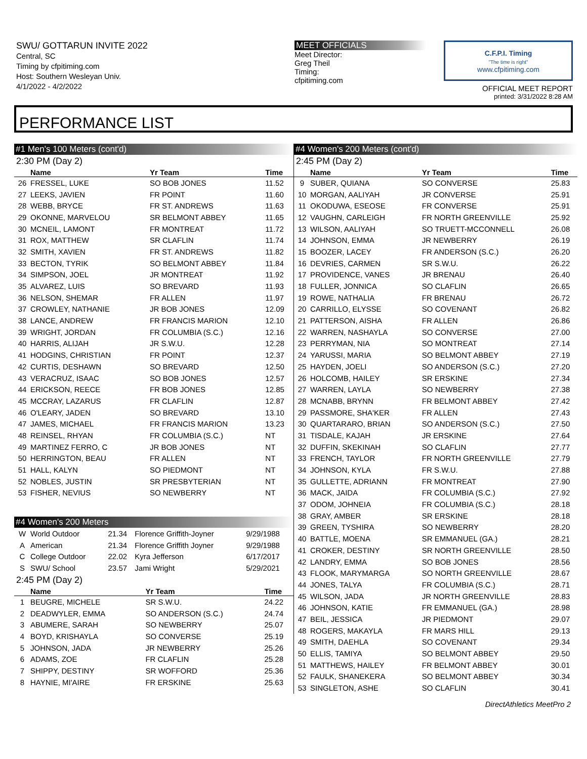SWU/ GOTTARUN INVITE 2022
Central, SC
Timing by cfpitiming.com
Host: Southern Wesleyan Univ.
4/1/2022 - 4/2/2022
MEET OFFICIALS
Meet Director:
Greg Theil
Timing:
cfpitiming.com
C.F.P.I. Timing
"The time is right"
www.cfpitiming.com
OFFICIAL MEET REPORT
printed: 3/31/2022 8:28 AM
PERFORMANCE LIST
#1 Men's 100 Meters (cont'd)
2:30 PM (Day 2)
| | Name | Yr Team | Time |
| --- | --- | --- | --- |
| 26 | FRESSEL, LUKE | SO BOB JONES | 11.52 |
| 27 | LEEKS, JAVIEN | FR POINT | 11.60 |
| 28 | WEBB, BRYCE | FR ST. ANDREWS | 11.63 |
| 29 | OKONNE, MARVELOU | SR BELMONT ABBEY | 11.65 |
| 30 | MCNEIL, LAMONT | FR MONTREAT | 11.72 |
| 31 | ROX, MATTHEW | SR CLAFLIN | 11.74 |
| 32 | SMITH, XAVIEN | FR ST. ANDREWS | 11.82 |
| 33 | BECTON, TYRIK | SO BELMONT ABBEY | 11.84 |
| 34 | SIMPSON, JOEL | JR MONTREAT | 11.92 |
| 35 | ALVAREZ, LUIS | SO BREVARD | 11.93 |
| 36 | NELSON, SHEMAR | FR ALLEN | 11.97 |
| 37 | CROWLEY, NATHANIE | JR BOB JONES | 12.09 |
| 38 | LANCE, ANDREW | FR FRANCIS MARION | 12.10 |
| 39 | WRIGHT, JORDAN | FR COLUMBIA (S.C.) | 12.16 |
| 40 | HARRIS, ALIJAH | JR S.W.U. | 12.28 |
| 41 | HODGINS, CHRISTIAN | FR POINT | 12.37 |
| 42 | CURTIS, DESHAWN | SO BREVARD | 12.50 |
| 43 | VERACRUZ, ISAAC | SO BOB JONES | 12.57 |
| 44 | ERICKSON, REECE | FR BOB JONES | 12.85 |
| 45 | MCCRAY, LAZARUS | FR CLAFLIN | 12.87 |
| 46 | O'LEARY, JADEN | SO BREVARD | 13.10 |
| 47 | JAMES, MICHAEL | FR FRANCIS MARION | 13.23 |
| 48 | REINSEL, RHYAN | FR COLUMBIA (S.C.) | NT |
| 49 | MARTINEZ FERRO, C | JR BOB JONES | NT |
| 50 | HERRINGTON, BEAU | FR ALLEN | NT |
| 51 | HALL, KALYN | SO PIEDMONT | NT |
| 52 | NOBLES, JUSTIN | SR PRESBYTERIAN | NT |
| 53 | FISHER, NEVIUS | SO NEWBERRY | NT |
#4 Women's 200 Meters
| W | World Outdoor | 21.34 | Florence Griffith-Joyner | 9/29/1988 |
| A | American | 21.34 | Florence Griffith Joyner | 9/29/1988 |
| C | College Outdoor | 22.02 | Kyra Jefferson | 6/17/2017 |
| S | SWU/ School | 23.57 | Jami Wright | 5/29/2021 |
2:45 PM (Day 2)
| | Name | Yr Team | Time |
| --- | --- | --- | --- |
| 1 | BEUGRE, MICHELE | SR S.W.U. | 24.22 |
| 2 | DEADWYLER, EMMA | SO ANDERSON (S.C.) | 24.74 |
| 3 | ABUMERE, SARAH | SO NEWBERRY | 25.07 |
| 4 | BOYD, KRISHAYLA | SO CONVERSE | 25.19 |
| 5 | JOHNSON, JADA | JR NEWBERRY | 25.26 |
| 6 | ADAMS, ZOE | FR CLAFLIN | 25.28 |
| 7 | SHIPPY, DESTINY | SR WOFFORD | 25.36 |
| 8 | HAYNIE, MI'AIRE | FR ERSKINE | 25.63 |
#4 Women's 200 Meters (cont'd)
2:45 PM (Day 2)
| | Name | Yr Team | Time |
| --- | --- | --- | --- |
| 9 | SUBER, QUIANA | SO CONVERSE | 25.83 |
| 10 | MORGAN, AALIYAH | JR CONVERSE | 25.91 |
| 11 | OKODUWA, ESEOSE | FR CONVERSE | 25.91 |
| 12 | VAUGHN, CARLEIGH | FR NORTH GREENVILLE | 25.92 |
| 13 | WILSON, AALIYAH | SO TRUETT-MCCONNELL | 26.08 |
| 14 | JOHNSON, EMMA | JR NEWBERRY | 26.19 |
| 15 | BOOZER, LACEY | FR ANDERSON (S.C.) | 26.20 |
| 16 | DEVRIES, CARMEN | SR S.W.U. | 26.22 |
| 17 | PROVIDENCE, VANES | JR BRENAU | 26.40 |
| 18 | FULLER, JONNICA | SO CLAFLIN | 26.65 |
| 19 | ROWE, NATHALIA | FR BRENAU | 26.72 |
| 20 | CARRILLO, ELYSSE | SO COVENANT | 26.82 |
| 21 | PATTERSON, AISHA | FR ALLEN | 26.86 |
| 22 | WARREN, NASHAYLA | SO CONVERSE | 27.00 |
| 23 | PERRYMAN, NIA | SO MONTREAT | 27.14 |
| 24 | YARUSSI, MARIA | SO BELMONT ABBEY | 27.19 |
| 25 | HAYDEN, JOELI | SO ANDERSON (S.C.) | 27.20 |
| 26 | HOLCOMB, HAILEY | SR ERSKINE | 27.34 |
| 27 | WARREN, LAYLA | SO NEWBERRY | 27.38 |
| 28 | MCNABB, BRYNN | FR BELMONT ABBEY | 27.42 |
| 29 | PASSMORE, SHA'KER | FR ALLEN | 27.43 |
| 30 | QUARTARARO, BRIAN | SO ANDERSON (S.C.) | 27.50 |
| 31 | TISDALE, KAJAH | JR ERSKINE | 27.64 |
| 32 | DUFFIN, SKEKINAH | SO CLAFLIN | 27.77 |
| 33 | FRENCH, TAYLOR | FR NORTH GREENVILLE | 27.79 |
| 34 | JOHNSON, KYLA | FR S.W.U. | 27.88 |
| 35 | GULLETTE, ADRIANN | FR MONTREAT | 27.90 |
| 36 | MACK, JAIDA | FR COLUMBIA (S.C.) | 27.92 |
| 37 | ODOM, JOHNEIA | FR COLUMBIA (S.C.) | 28.18 |
| 38 | GRAY, AMBER | SR ERSKINE | 28.18 |
| 39 | GREEN, TYSHIRA | SO NEWBERRY | 28.20 |
| 40 | BATTLE, MOENA | SR EMMANUEL (GA.) | 28.21 |
| 41 | CROKER, DESTINY | SR NORTH GREENVILLE | 28.50 |
| 42 | LANDRY, EMMA | SO BOB JONES | 28.56 |
| 43 | FLOOK, MARYMARGA | SO NORTH GREENVILLE | 28.67 |
| 44 | JONES, TALYA | FR COLUMBIA (S.C.) | 28.71 |
| 45 | WILSON, JADA | JR NORTH GREENVILLE | 28.83 |
| 46 | JOHNSON, KATIE | FR EMMANUEL (GA.) | 28.98 |
| 47 | BEIL, JESSICA | JR PIEDMONT | 29.07 |
| 48 | ROGERS, MAKAYLA | FR MARS HILL | 29.13 |
| 49 | SMITH, DAEHLA | SO COVENANT | 29.34 |
| 50 | ELLIS, TAMIYA | SO BELMONT ABBEY | 29.50 |
| 51 | MATTHEWS, HAILEY | FR BELMONT ABBEY | 30.01 |
| 52 | FAULK, SHANEKERA | SO BELMONT ABBEY | 30.34 |
| 53 | SINGLETON, ASHE | SO CLAFLIN | 30.41 |
DirectAthletics MeetPro 2